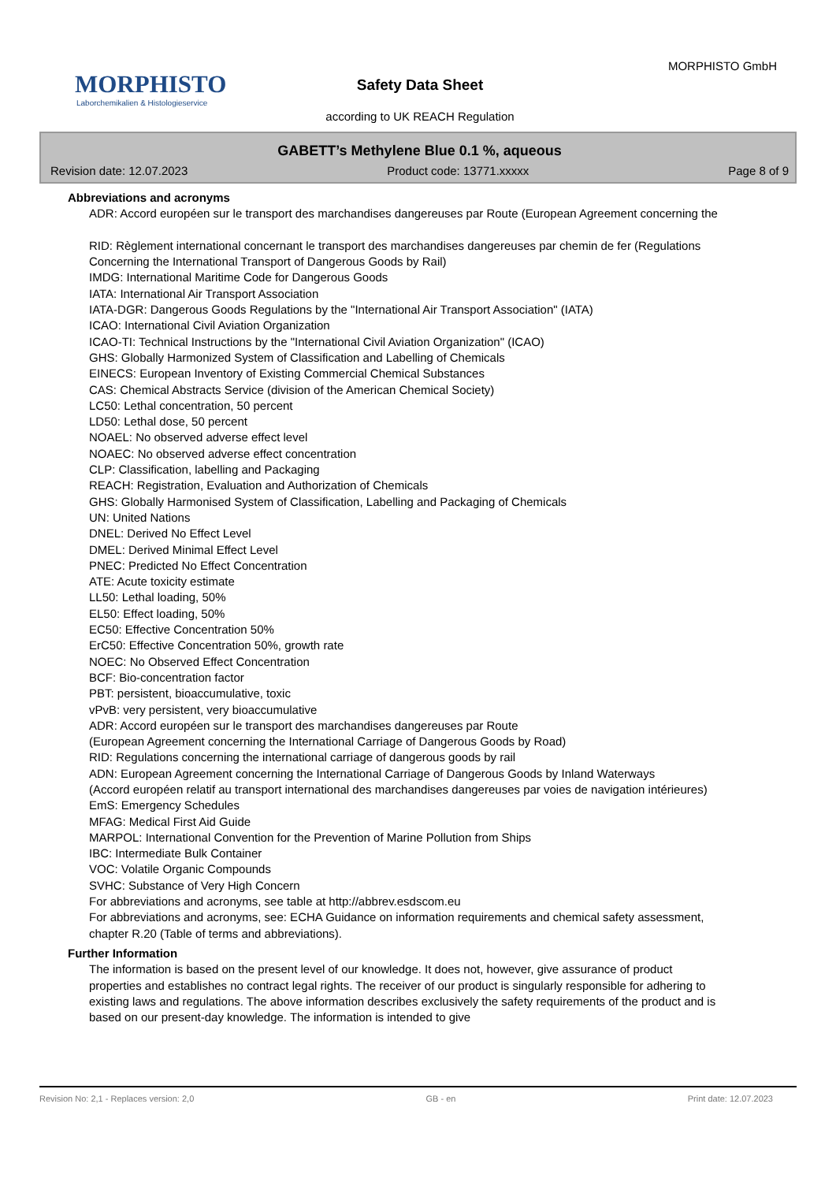MORPHISTO
Laborchemikalien & Histologieservice
Safety Data Sheet
according to UK REACH Regulation
MORPHISTO GmbH
GABETT’s Methylene Blue 0.1 %, aqueous
Revision date: 12.07.2023 Product code: 13771.xxxxx Page 8 of 9
Abbreviations and acronyms
ADR: Accord européen sur le transport des marchandises dangereuses par Route (European Agreement concerning the
RID: Règlement international concernant le transport des marchandises dangereuses par chemin de fer (Regulations
Concerning the International Transport of Dangerous Goods by Rail)
IMDG: International Maritime Code for Dangerous Goods
IATA: International Air Transport Association
IATA-DGR: Dangerous Goods Regulations by the "International Air Transport Association" (IATA)
ICAO: International Civil Aviation Organization
ICAO-TI: Technical Instructions by the "International Civil Aviation Organization" (ICAO)
GHS: Globally Harmonized System of Classification and Labelling of Chemicals
EINECS: European Inventory of Existing Commercial Chemical Substances
CAS: Chemical Abstracts Service (division of the American Chemical Society)
LC50: Lethal concentration, 50 percent
LD50: Lethal dose, 50 percent
NOAEL: No observed adverse effect level
NOAEC: No observed adverse effect concentration
CLP: Classification, labelling and Packaging
REACH: Registration, Evaluation and Authorization of Chemicals
GHS: Globally Harmonised System of Classification, Labelling and Packaging of Chemicals
UN: United Nations
DNEL: Derived No Effect Level
DMEL: Derived Minimal Effect Level
PNEC: Predicted No Effect Concentration
ATE: Acute toxicity estimate
LL50: Lethal loading, 50%
EL50: Effect loading, 50%
EC50: Effective Concentration 50%
ErC50: Effective Concentration 50%, growth rate
NOEC: No Observed Effect Concentration
BCF: Bio-concentration factor
PBT: persistent, bioaccumulative, toxic
vPvB: very persistent, very bioaccumulative
ADR: Accord européen sur le transport des marchandises dangereuses par Route
(European Agreement concerning the International Carriage of Dangerous Goods by Road)
RID: Regulations concerning the international carriage of dangerous goods by rail
ADN: European Agreement concerning the International Carriage of Dangerous Goods by Inland Waterways
(Accord européen relatif au transport international des marchandises dangereuses par voies de navigation intérieures)
EmS: Emergency Schedules
MFAG: Medical First Aid Guide
MARPOL: International Convention for the Prevention of Marine Pollution from Ships
IBC: Intermediate Bulk Container
VOC: Volatile Organic Compounds
SVHC: Substance of Very High Concern
For abbreviations and acronyms, see table at http://abbrev.esdscom.eu
For abbreviations and acronyms, see: ECHA Guidance on information requirements and chemical safety assessment, chapter R.20 (Table of terms and abbreviations).
Further Information
The information is based on the present level of our knowledge. It does not, however, give assurance of product properties and establishes no contract legal rights. The receiver of our product is singularly responsible for adhering to existing laws and regulations. The above information describes exclusively the safety requirements of the product and is based on our present-day knowledge. The information is intended to give
Revision No: 2,1 - Replaces version: 2,0 GB - en Print date: 12.07.2023